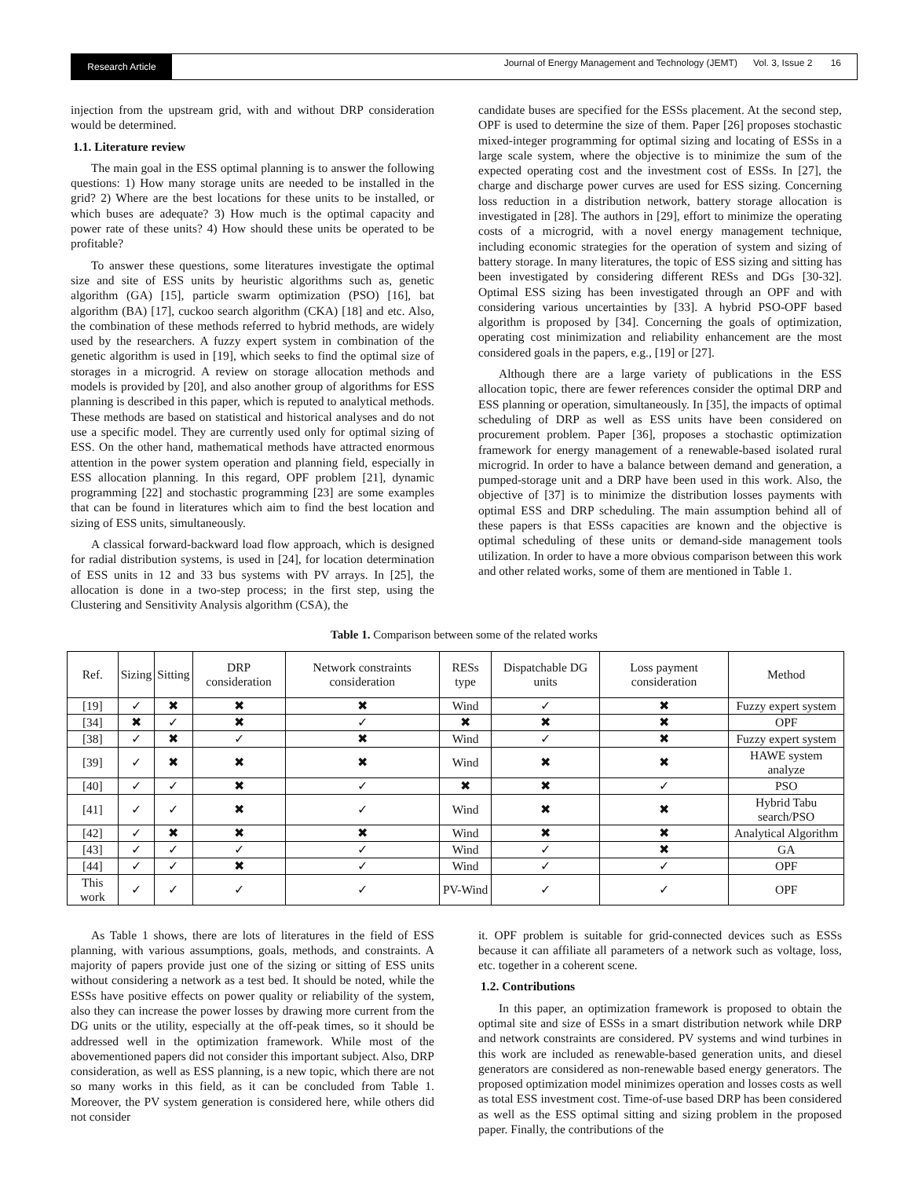Research Article
Journal of Energy Management and Technology (JEMT) Vol. 3, Issue 2 16
injection from the upstream grid, with and without DRP consideration would be determined.
1.1. Literature review
The main goal in the ESS optimal planning is to answer the following questions: 1) How many storage units are needed to be installed in the grid? 2) Where are the best locations for these units to be installed, or which buses are adequate? 3) How much is the optimal capacity and power rate of these units? 4) How should these units be operated to be profitable?
To answer these questions, some literatures investigate the optimal size and site of ESS units by heuristic algorithms such as, genetic algorithm (GA) [15], particle swarm optimization (PSO) [16], bat algorithm (BA) [17], cuckoo search algorithm (CKA) [18] and etc. Also, the combination of these methods referred to hybrid methods, are widely used by the researchers. A fuzzy expert system in combination of the genetic algorithm is used in [19], which seeks to find the optimal size of storages in a microgrid. A review on storage allocation methods and models is provided by [20], and also another group of algorithms for ESS planning is described in this paper, which is reputed to analytical methods. These methods are based on statistical and historical analyses and do not use a specific model. They are currently used only for optimal sizing of ESS. On the other hand, mathematical methods have attracted enormous attention in the power system operation and planning field, especially in ESS allocation planning. In this regard, OPF problem [21], dynamic programming [22] and stochastic programming [23] are some examples that can be found in literatures which aim to find the best location and sizing of ESS units, simultaneously.
A classical forward-backward load flow approach, which is designed for radial distribution systems, is used in [24], for location determination of ESS units in 12 and 33 bus systems with PV arrays. In [25], the allocation is done in a two-step process; in the first step, using the Clustering and Sensitivity Analysis algorithm (CSA), the
candidate buses are specified for the ESSs placement. At the second step, OPF is used to determine the size of them. Paper [26] proposes stochastic mixed-integer programming for optimal sizing and locating of ESSs in a large scale system, where the objective is to minimize the sum of the expected operating cost and the investment cost of ESSs. In [27], the charge and discharge power curves are used for ESS sizing. Concerning loss reduction in a distribution network, battery storage allocation is investigated in [28]. The authors in [29], effort to minimize the operating costs of a microgrid, with a novel energy management technique, including economic strategies for the operation of system and sizing of battery storage. In many literatures, the topic of ESS sizing and sitting has been investigated by considering different RESs and DGs [30-32]. Optimal ESS sizing has been investigated through an OPF and with considering various uncertainties by [33]. A hybrid PSO-OPF based algorithm is proposed by [34]. Concerning the goals of optimization, operating cost minimization and reliability enhancement are the most considered goals in the papers, e.g., [19] or [27].
Although there are a large variety of publications in the ESS allocation topic, there are fewer references consider the optimal DRP and ESS planning or operation, simultaneously. In [35], the impacts of optimal scheduling of DRP as well as ESS units have been considered on procurement problem. Paper [36], proposes a stochastic optimization framework for energy management of a renewable-based isolated rural microgrid. In order to have a balance between demand and generation, a pumped-storage unit and a DRP have been used in this work. Also, the objective of [37] is to minimize the distribution losses payments with optimal ESS and DRP scheduling. The main assumption behind all of these papers is that ESSs capacities are known and the objective is optimal scheduling of these units or demand-side management tools utilization. In order to have a more obvious comparison between this work and other related works, some of them are mentioned in Table 1.
Table 1. Comparison between some of the related works
| Ref. | Sizing | Sitting | DRP consideration | Network constraints consideration | RESs type | Dispatchable DG units | Loss payment consideration | Method |
| --- | --- | --- | --- | --- | --- | --- | --- | --- |
| [19] | ✓ | ✖ | ✖ | ✖ | Wind | ✓ | ✖ | Fuzzy expert system |
| [34] | ✖ | ✓ | ✖ | ✓ | ✖ | ✖ | ✖ | OPF |
| [38] | ✓ | ✖ | ✓ | ✖ | Wind | ✓ | ✖ | Fuzzy expert system |
| [39] | ✓ | ✖ | ✖ | ✖ | Wind | ✖ | ✖ | HAWE system analyze |
| [40] | ✓ | ✓ | ✖ | ✓ | ✖ | ✖ | ✓ | PSO |
| [41] | ✓ | ✓ | ✖ | ✓ | Wind | ✖ | ✖ | Hybrid Tabu search/PSO |
| [42] | ✓ | ✖ | ✖ | ✖ | Wind | ✖ | ✖ | Analytical Algorithm |
| [43] | ✓ | ✓ | ✓ | ✓ | Wind | ✓ | ✖ | GA |
| [44] | ✓ | ✓ | ✖ | ✓ | Wind | ✓ | ✓ | OPF |
| This work | ✓ | ✓ | ✓ | ✓ | PV-Wind | ✓ | ✓ | OPF |
As Table 1 shows, there are lots of literatures in the field of ESS planning, with various assumptions, goals, methods, and constraints. A majority of papers provide just one of the sizing or sitting of ESS units without considering a network as a test bed. It should be noted, while the ESSs have positive effects on power quality or reliability of the system, also they can increase the power losses by drawing more current from the DG units or the utility, especially at the off-peak times, so it should be addressed well in the optimization framework. While most of the abovementioned papers did not consider this important subject. Also, DRP consideration, as well as ESS planning, is a new topic, which there are not so many works in this field, as it can be concluded from Table 1. Moreover, the PV system generation is considered here, while others did not consider
it. OPF problem is suitable for grid-connected devices such as ESSs because it can affiliate all parameters of a network such as voltage, loss, etc. together in a coherent scene.
1.2. Contributions
In this paper, an optimization framework is proposed to obtain the optimal site and size of ESSs in a smart distribution network while DRP and network constraints are considered. PV systems and wind turbines in this work are included as renewable-based generation units, and diesel generators are considered as non-renewable based energy generators. The proposed optimization model minimizes operation and losses costs as well as total ESS investment cost. Time-of-use based DRP has been considered as well as the ESS optimal sitting and sizing problem in the proposed paper. Finally, the contributions of the